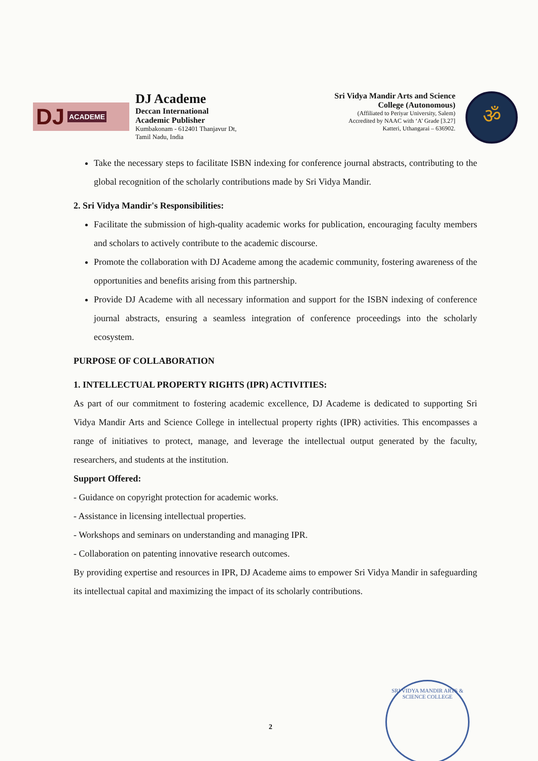DJ ACADEME
DJ Academe
Deccan International
Academic Publisher
Kumbakonam - 612401 Thanjavur Dt,
Tamil Nadu, India
Sri Vidya Mandir Arts and Science
College (Autonomous)
(Affiliated to Periyar University, Salem)
Accredited by NAAC with ‘A’ Grade [3.27]
Katteri, Uthangarai – 636902.
ॐ
Take the necessary steps to facilitate ISBN indexing for conference journal abstracts, contributing to the global recognition of the scholarly contributions made by Sri Vidya Mandir.
2. Sri Vidya Mandir's Responsibilities:
Facilitate the submission of high-quality academic works for publication, encouraging faculty members and scholars to actively contribute to the academic discourse.
Promote the collaboration with DJ Academe among the academic community, fostering awareness of the opportunities and benefits arising from this partnership.
Provide DJ Academe with all necessary information and support for the ISBN indexing of conference journal abstracts, ensuring a seamless integration of conference proceedings into the scholarly ecosystem.
PURPOSE OF COLLABORATION
1. INTELLECTUAL PROPERTY RIGHTS (IPR) ACTIVITIES:
As part of our commitment to fostering academic excellence, DJ Academe is dedicated to supporting Sri Vidya Mandir Arts and Science College in intellectual property rights (IPR) activities. This encompasses a range of initiatives to protect, manage, and leverage the intellectual output generated by the faculty, researchers, and students at the institution.
Support Offered:
- Guidance on copyright protection for academic works.
- Assistance in licensing intellectual properties.
- Workshops and seminars on understanding and managing IPR.
- Collaboration on patenting innovative research outcomes.
By providing expertise and resources in IPR, DJ Academe aims to empower Sri Vidya Mandir in safeguarding its intellectual capital and maximizing the impact of its scholarly contributions.
SRI VIDYA MANDIR ARTS & SCIENCE COLLEGE
2